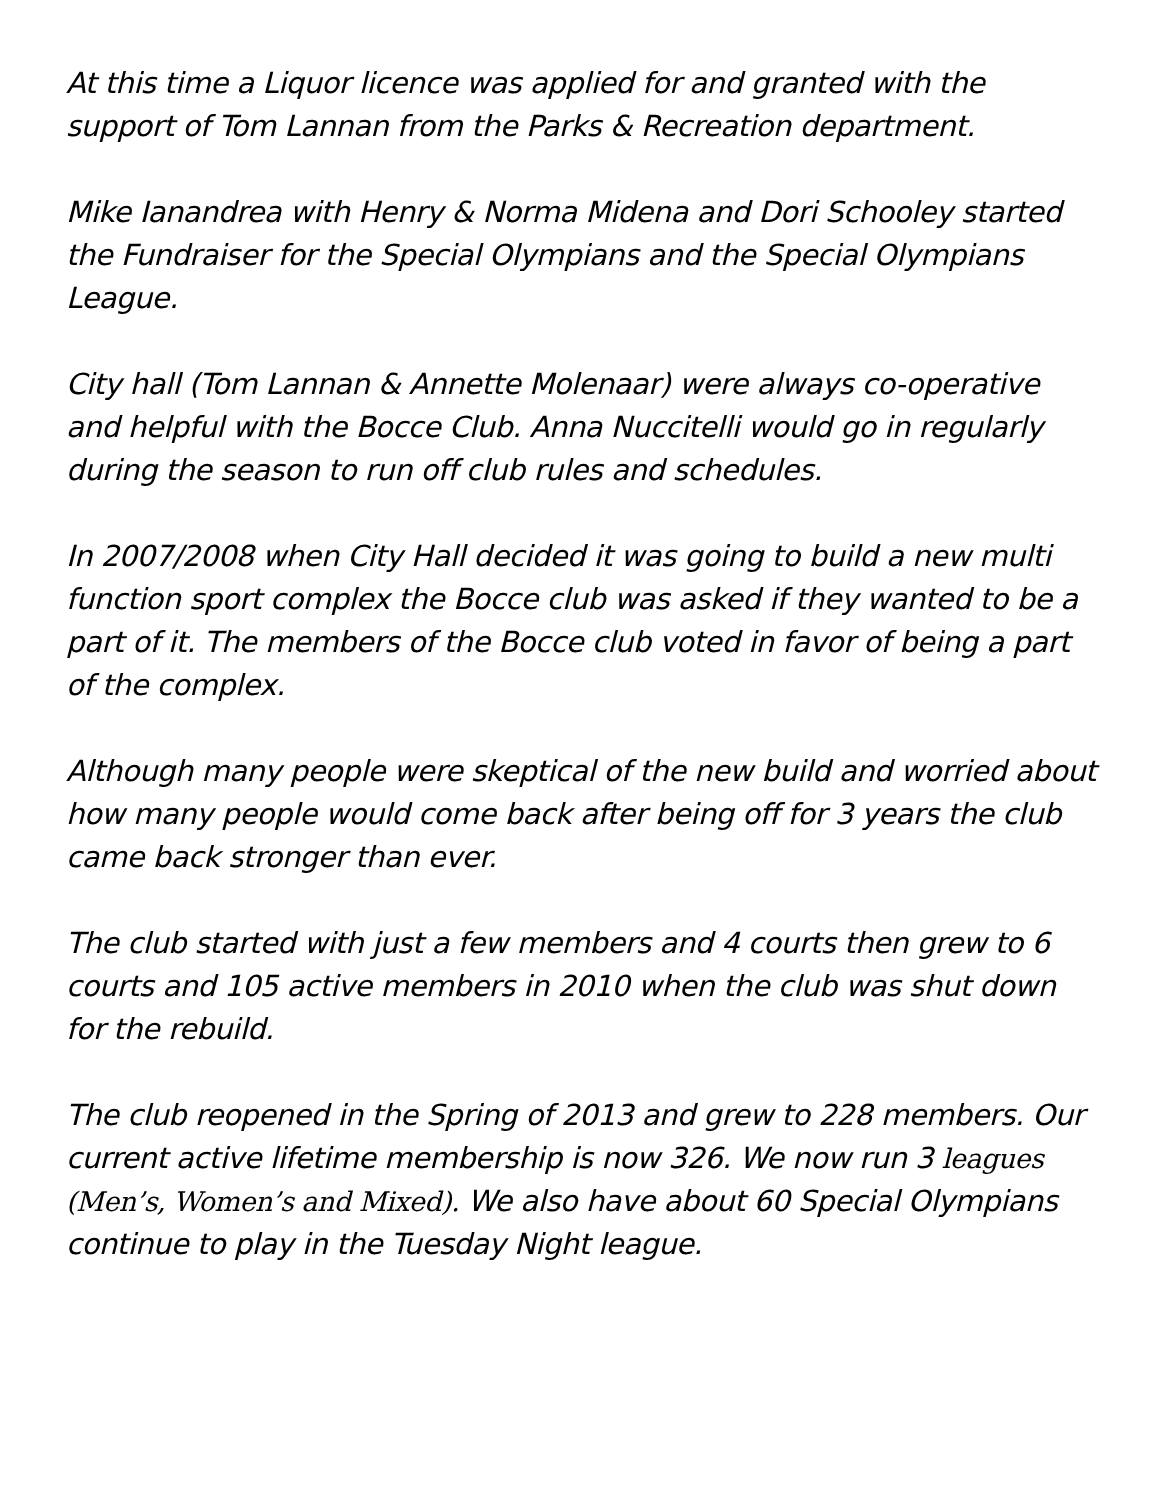At this time a Liquor licence was applied for and granted with the support of Tom Lannan from the Parks & Recreation department.
Mike Ianandrea with Henry & Norma Midena and Dori Schooley started the Fundraiser for the Special Olympians and the Special Olympians League.
City hall (Tom Lannan & Annette Molenaar) were always co-operative and helpful with the Bocce Club. Anna Nuccitelli would go in regularly during the season to run off club rules and schedules.
In 2007/2008 when City Hall decided it was going to build a new multi function sport complex the Bocce club was asked if they wanted to be a part of it. The members of the Bocce club voted in favor of being a part of the complex.
Although many people were skeptical of the new build and worried about how many people would come back after being off for 3 years the club came back stronger than ever.
The club started with just a few members and 4 courts then grew to 6 courts and 105 active members in 2010 when the club was shut down for the rebuild.
The club reopened in the Spring of 2013 and grew to 228 members. Our current active lifetime membership is now 326. We now run 3 leagues (Men’s, Women’s and Mixed). We also have about 60 Special Olympians continue to play in the Tuesday Night league.